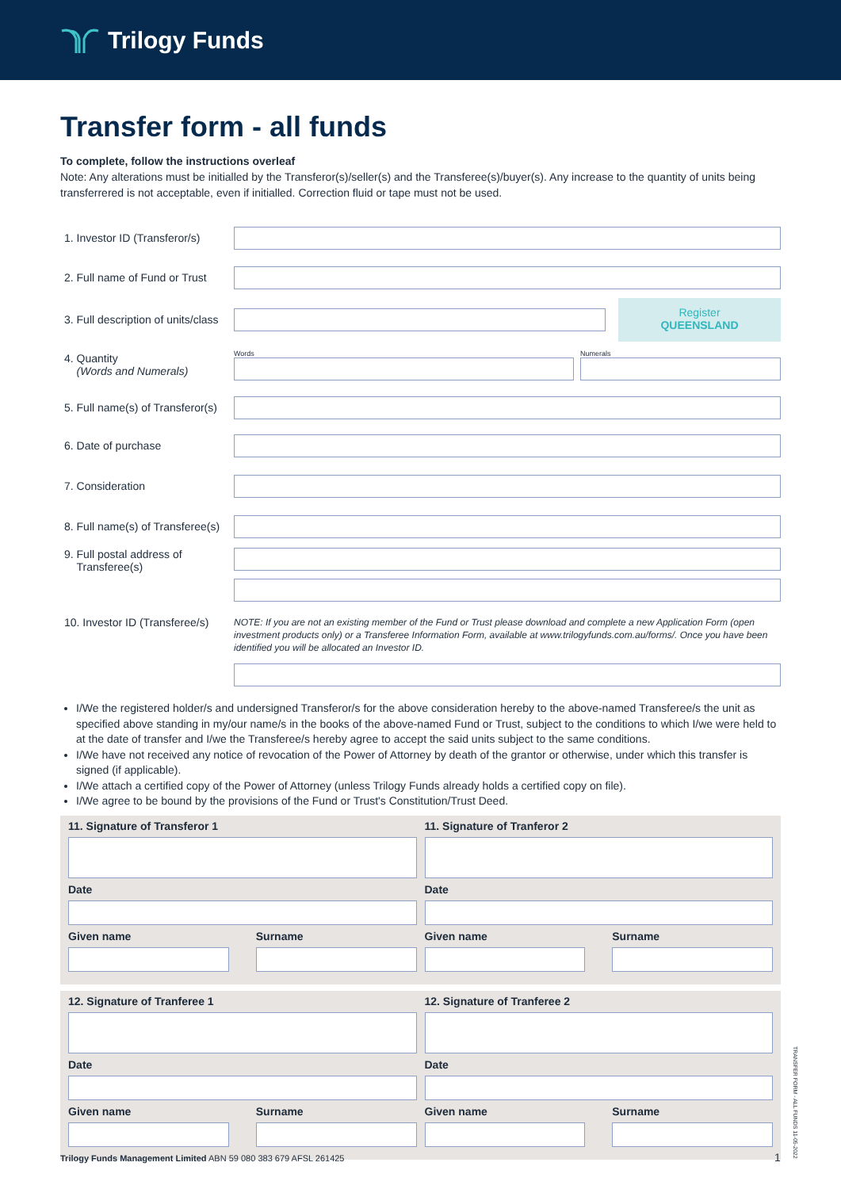Trilogy Funds
Transfer form - all funds
To complete, follow the instructions overleaf
Note: Any alterations must be initialled by the Transferor(s)/seller(s) and the Transferee(s)/buyer(s). Any increase to the quantity of units being transferrered is not acceptable, even if initialled. Correction fluid or tape must not be used.
1. Investor ID (Transferor/s)
2. Full name of Fund or Trust
3. Full description of units/class
Register
QUEENSLAND
4. Quantity
(Words and Numerals)
Words Numerals
5. Full name(s) of Transferor(s)
6. Date of purchase
7. Consideration
8. Full name(s) of Transferee(s)
9. Full postal address of
Transferee(s)
10. Investor ID (Transferee/s)
NOTE: If you are not an existing member of the Fund or Trust please download and complete a new Application Form (open investment products only) or a Transferee Information Form, available at www.trilogyfunds.com.au/forms/. Once you have been identified you will be allocated an Investor ID.
I/We the registered holder/s and undersigned Transferor/s for the above consideration hereby to the above-named Transferee/s the unit as specified above standing in my/our name/s in the books of the above-named Fund or Trust, subject to the conditions to which I/we were held to at the date of transfer and I/we the Transferee/s hereby agree to accept the said units subject to the same conditions.
I/We have not received any notice of revocation of the Power of Attorney by death of the grantor or otherwise, under which this transfer is signed (if applicable).
I/We attach a certified copy of the Power of Attorney (unless Trilogy Funds already holds a certified copy on file).
I/We agree to be bound by the provisions of the Fund or Trust's Constitution/Trust Deed.
11. Signature of Transferor 1
Date
Given name Surname
11. Signature of Tranferor 2
Date
Given name Surname
12. Signature of Tranferee 1
Date
Given name Surname
12. Signature of Tranferee 2
Date
Given name Surname
Trilogy Funds Management Limited ABN 59 080 383 679 AFSL 261425
TRANSFER FORM - ALL FUNDS 11-05-2022
1